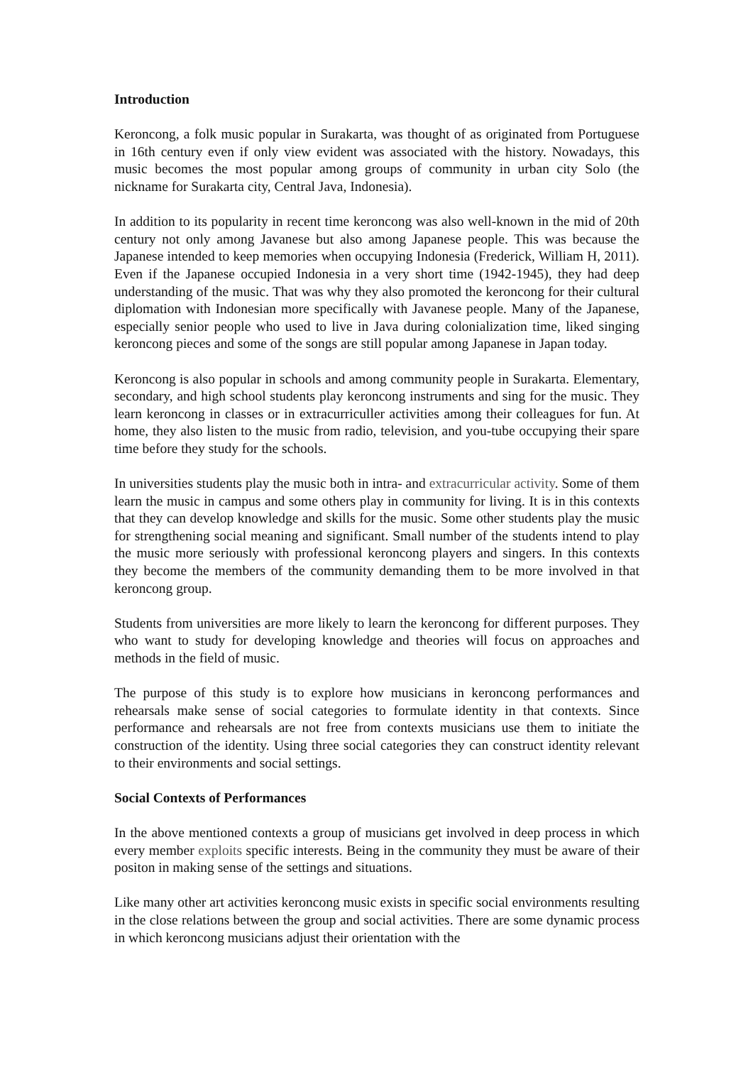Introduction
Keroncong, a folk music popular in Surakarta, was thought of as originated from Portuguese in 16th century even if only view evident was associated with the history. Nowadays, this music becomes the most popular among groups of community in urban city Solo (the nickname for Surakarta city, Central Java, Indonesia).
In addition to its popularity in recent time keroncong was also well-known in the mid of 20th century not only among Javanese but also among Japanese people. This was because the Japanese intended to keep memories when occupying Indonesia (Frederick, William H, 2011). Even if the Japanese occupied Indonesia in a very short time (1942-1945), they had deep understanding of the music. That was why they also promoted the keroncong for their cultural diplomation with Indonesian more specifically with Javanese people. Many of the Japanese, especially senior people who used to live in Java during colonialization time, liked singing keroncong pieces and some of the songs are still popular among Japanese in Japan today.
Keroncong is also popular in schools and among community people in Surakarta. Elementary, secondary, and high school students play keroncong instruments and sing for the music. They learn keroncong in classes or in extracurriculler activities among their colleagues for fun. At home, they also listen to the music from radio, television, and you-tube occupying their spare time before they study for the schools.
In universities students play the music both in intra- and extracurricular activity. Some of them learn the music in campus and some others play in community for living. It is in this contexts that they can develop knowledge and skills for the music. Some other students play the music for strengthening social meaning and significant. Small number of the students intend to play the music more seriously with professional keroncong players and singers. In this contexts they become the members of the community demanding them to be more involved in that keroncong group.
Students from universities are more likely to learn the keroncong for different purposes. They who want to study for developing knowledge and theories will focus on approaches and methods in the field of music.
The purpose of this study is to explore how musicians in keroncong performances and rehearsals make sense of social categories to formulate identity in that contexts. Since performance and rehearsals are not free from contexts musicians use them to initiate the construction of the identity. Using three social categories they can construct identity relevant to their environments and social settings.
Social Contexts of Performances
In the above mentioned contexts a group of musicians get involved in deep process in which every member exploits specific interests. Being in the community they must be aware of their positon in making sense of the settings and situations.
Like many other art activities keroncong music exists in specific social environments resulting in the close relations between the group and social activities. There are some dynamic process in which keroncong musicians adjust their orientation with the